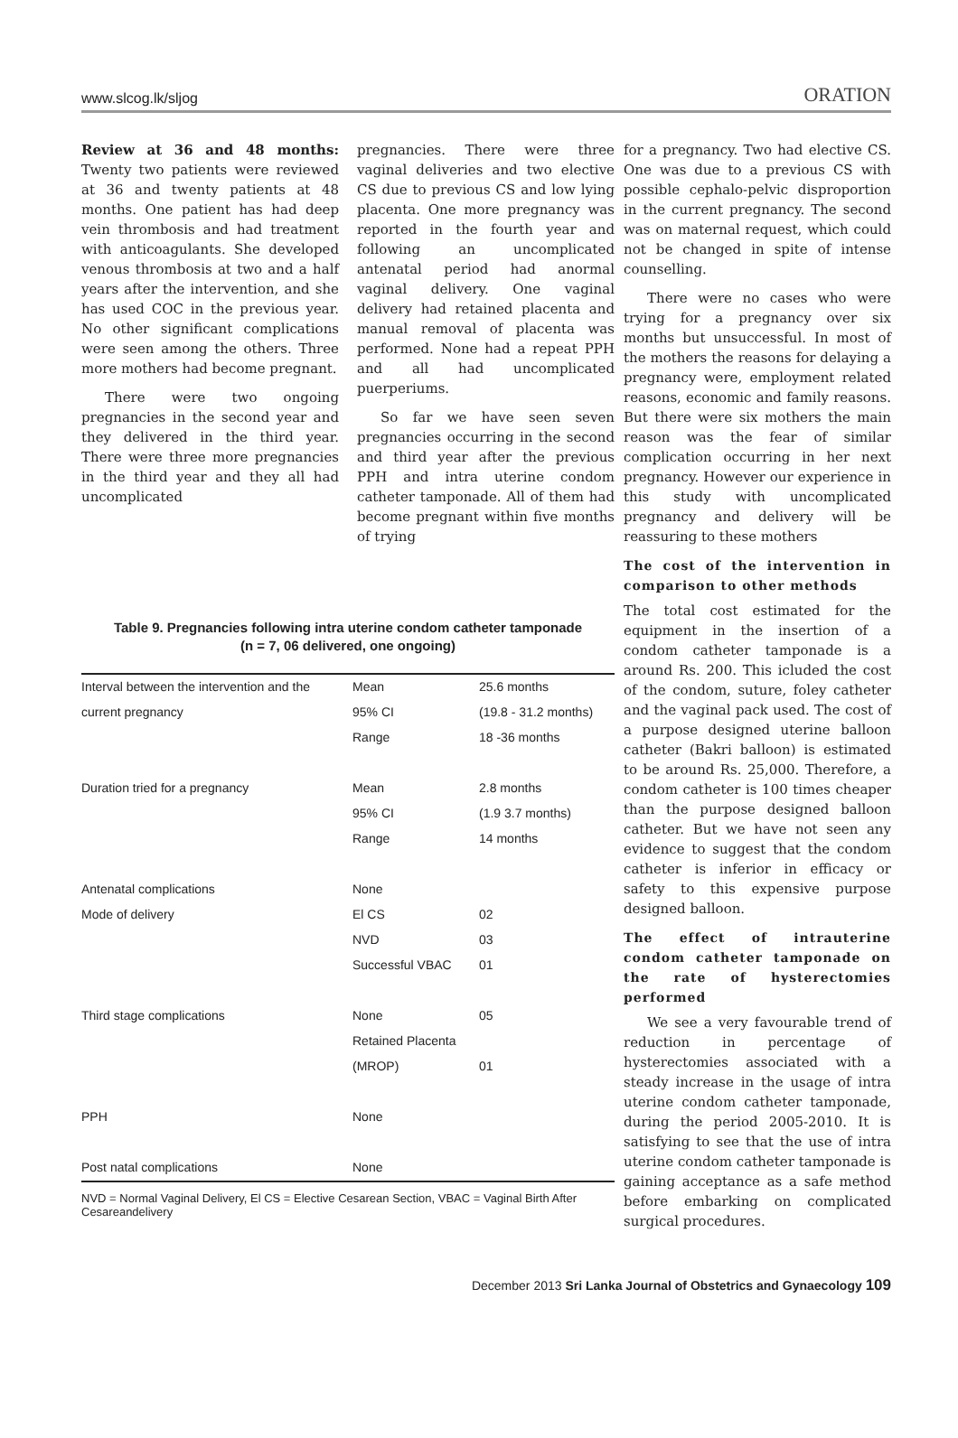www.slcog.lk/sljog ORATION
Review at 36 and 48 months: Twenty two patients were reviewed at 36 and twenty patients at 48 months. One patient has had deep vein thrombosis and had treatment with anticoagulants. She developed venous thrombosis at two and a half years after the intervention, and she has used COC in the previous year. No other significant complications were seen among the others. Three more mothers had become pregnant.
There were two ongoing pregnancies in the second year and they delivered in the third year. There were three more pregnancies in the third year and they all had uncomplicated
pregnancies. There were three vaginal deliveries and two elective CS due to previous CS and low lying placenta. One more pregnancy was reported in the fourth year and following an uncomplicated antenatal period had anormal vaginal delivery. One vaginal delivery had retained placenta and manual removal of placenta was performed. None had a repeat PPH and all had uncomplicated puerperiums.
So far we have seen seven pregnancies occurring in the second and third year after the previous PPH and intra uterine condom catheter tamponade. All of them had become pregnant within five months of trying
Table 9. Pregnancies following intra uterine condom catheter tamponade
(n = 7, 06 delivered, one ongoing)
| Interval between the intervention and the | Mean | 25.6 months |
| current pregnancy | 95% CI | (19.8 - 31.2 months) |
| | Range | 18 -36 months |
| Duration tried for a pregnancy | Mean | 2.8 months |
| | 95% CI | (1.9 3.7 months) |
| | Range | 14 months |
| Antenatal complications | None | |
| Mode of delivery | El CS | 02 |
| | NVD | 03 |
| | Successful VBAC | 01 |
| Third stage complications | None | 05 |
| | Retained Placenta | |
| | (MROP) | 01 |
| PPH | None | |
| Post natal complications | None | |
NVD = Normal Vaginal Delivery, El CS = Elective Cesarean Section, VBAC = Vaginal Birth After Cesareandelivery
for a pregnancy. Two had elective CS. One was due to a previous CS with possible cephalo-pelvic disproportion in the current pregnancy. The second was on maternal request, which could not be changed in spite of intense counselling.
There were no cases who were trying for a pregnancy over six months but unsuccessful. In most of the mothers the reasons for delaying a pregnancy were, employment related reasons, economic and family reasons. But there were six mothers the main reason was the fear of similar complication occurring in her next pregnancy. However our experience in this study with uncomplicated pregnancy and delivery will be reassuring to these mothers
The cost of the intervention in comparison to other methods
The total cost estimated for the equipment in the insertion of a condom catheter tamponade is a around Rs. 200. This icluded the cost of the condom, suture, foley catheter and the vaginal pack used. The cost of a purpose designed uterine balloon catheter (Bakri balloon) is estimated to be around Rs. 25,000. Therefore, a condom catheter is 100 times cheaper than the purpose designed balloon catheter. But we have not seen any evidence to suggest that the condom catheter is inferior in efficacy or safety to this expensive purpose designed balloon.
The effect of intrauterine condom catheter tamponade on the rate of hysterectomies performed
We see a very favourable trend of reduction in percentage of hysterectomies associated with a steady increase in the usage of intra uterine condom catheter tamponade, during the period 2005-2010. It is satisfying to see that the use of intra uterine condom catheter tamponade is gaining acceptance as a safe method before embarking on complicated surgical procedures.
December 2013 Sri Lanka Journal of Obstetrics and Gynaecology 109